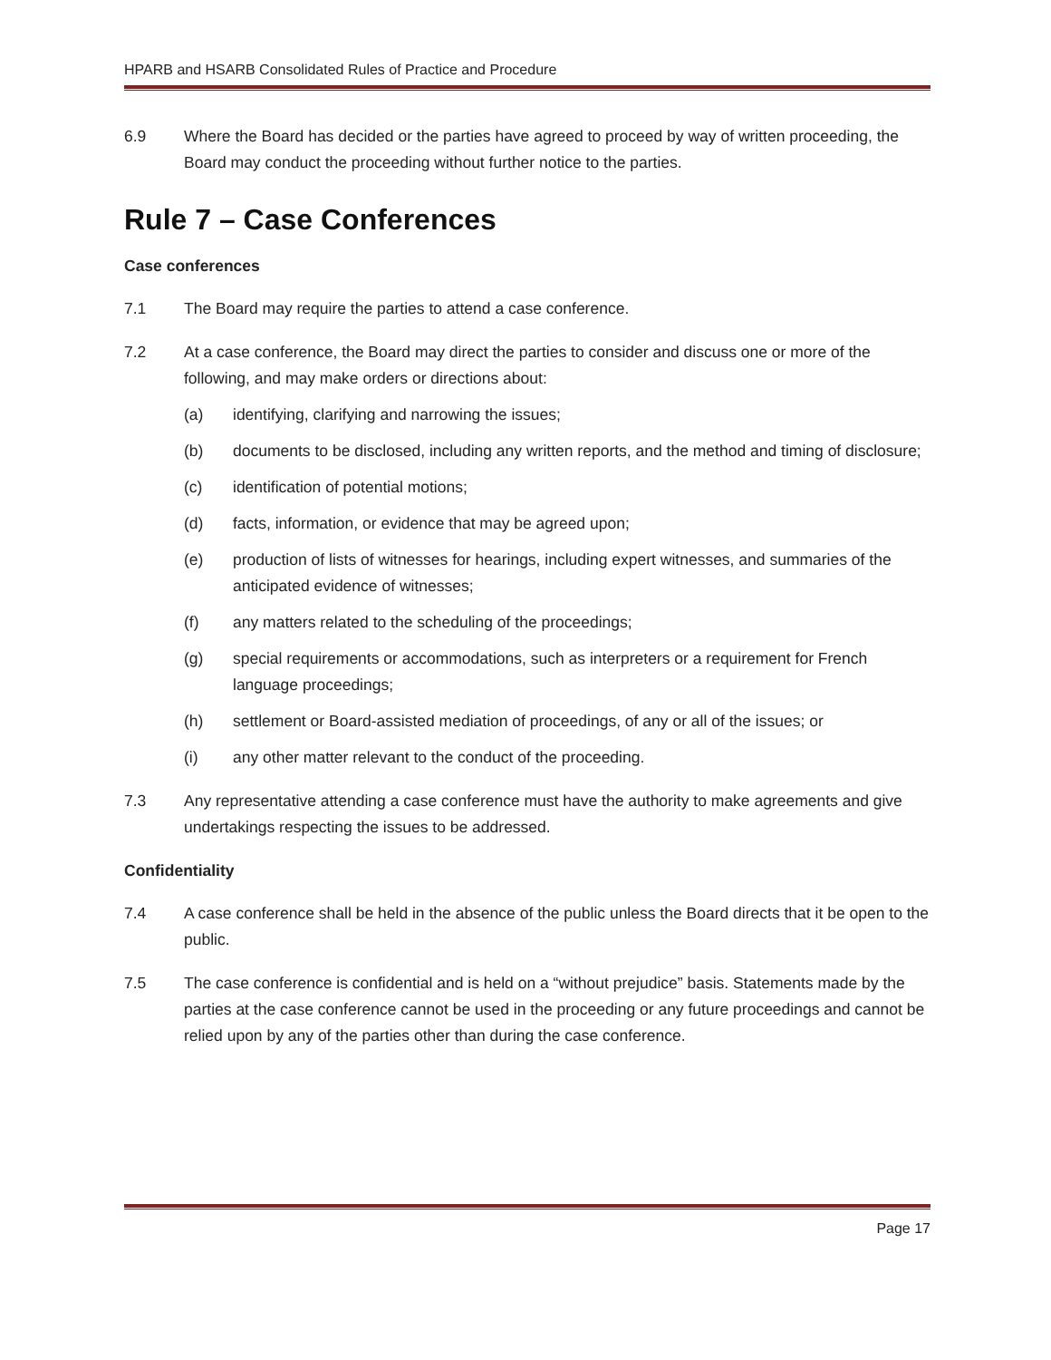HPARB and HSARB Consolidated Rules of Practice and Procedure
6.9 Where the Board has decided or the parties have agreed to proceed by way of written proceeding, the Board may conduct the proceeding without further notice to the parties.
Rule 7 – Case Conferences
Case conferences
7.1 The Board may require the parties to attend a case conference.
7.2 At a case conference, the Board may direct the parties to consider and discuss one or more of the following, and may make orders or directions about:
(a) identifying, clarifying and narrowing the issues;
(b) documents to be disclosed, including any written reports, and the method and timing of disclosure;
(c) identification of potential motions;
(d) facts, information, or evidence that may be agreed upon;
(e) production of lists of witnesses for hearings, including expert witnesses, and summaries of the anticipated evidence of witnesses;
(f) any matters related to the scheduling of the proceedings;
(g) special requirements or accommodations, such as interpreters or a requirement for French language proceedings;
(h) settlement or Board-assisted mediation of proceedings, of any or all of the issues; or
(i) any other matter relevant to the conduct of the proceeding.
7.3 Any representative attending a case conference must have the authority to make agreements and give undertakings respecting the issues to be addressed.
Confidentiality
7.4 A case conference shall be held in the absence of the public unless the Board directs that it be open to the public.
7.5 The case conference is confidential and is held on a “without prejudice” basis. Statements made by the parties at the case conference cannot be used in the proceeding or any future proceedings and cannot be relied upon by any of the parties other than during the case conference.
Page 17